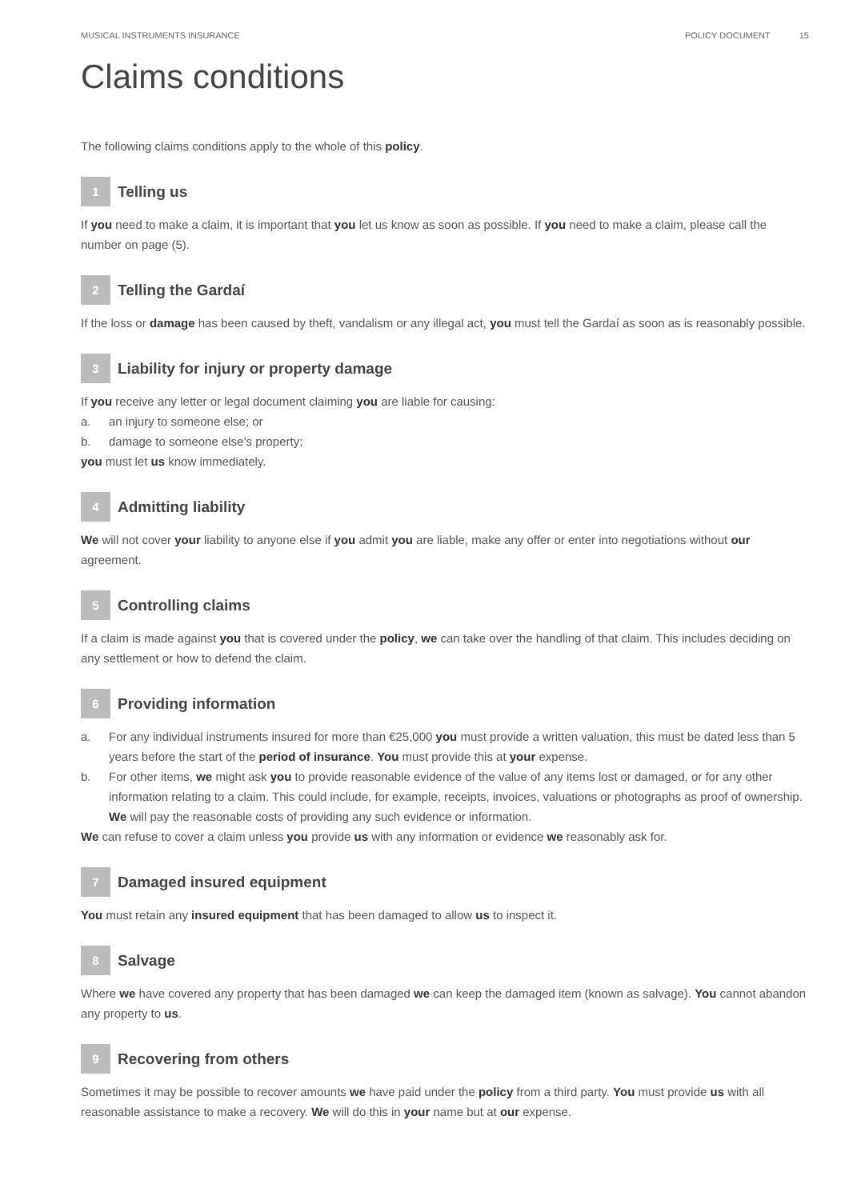MUSICAL INSTRUMENTS INSURANCE POLICY DOCUMENT 15
Claims conditions
The following claims conditions apply to the whole of this policy.
1
Telling us
If you need to make a claim, it is important that you let us know as soon as possible. If you need to make a claim, please call the number on page (5).
2
Telling the Gardaí
If the loss or damage has been caused by theft, vandalism or any illegal act, you must tell the Gardaí as soon as is reasonably possible.
3
Liability for injury or property damage
If you receive any letter or legal document claiming you are liable for causing:
a. an injury to someone else; or
b. damage to someone else’s property;
you must let us know immediately.
4
Admitting liability
We will not cover your liability to anyone else if you admit you are liable, make any offer or enter into negotiations without our agreement.
5
Controlling claims
If a claim is made against you that is covered under the policy, we can take over the handling of that claim. This includes deciding on any settlement or how to defend the claim.
6
Providing information
a. For any individual instruments insured for more than €25,000 you must provide a written valuation, this must be dated less than 5 years before the start of the period of insurance. You must provide this at your expense.
b. For other items, we might ask you to provide reasonable evidence of the value of any items lost or damaged, or for any other information relating to a claim. This could include, for example, receipts, invoices, valuations or photographs as proof of ownership. We will pay the reasonable costs of providing any such evidence or information.
We can refuse to cover a claim unless you provide us with any information or evidence we reasonably ask for.
7
Damaged insured equipment
You must retain any insured equipment that has been damaged to allow us to inspect it.
8
Salvage
Where we have covered any property that has been damaged we can keep the damaged item (known as salvage). You cannot abandon any property to us.
9
Recovering from others
Sometimes it may be possible to recover amounts we have paid under the policy from a third party. You must provide us with all reasonable assistance to make a recovery. We will do this in your name but at our expense.